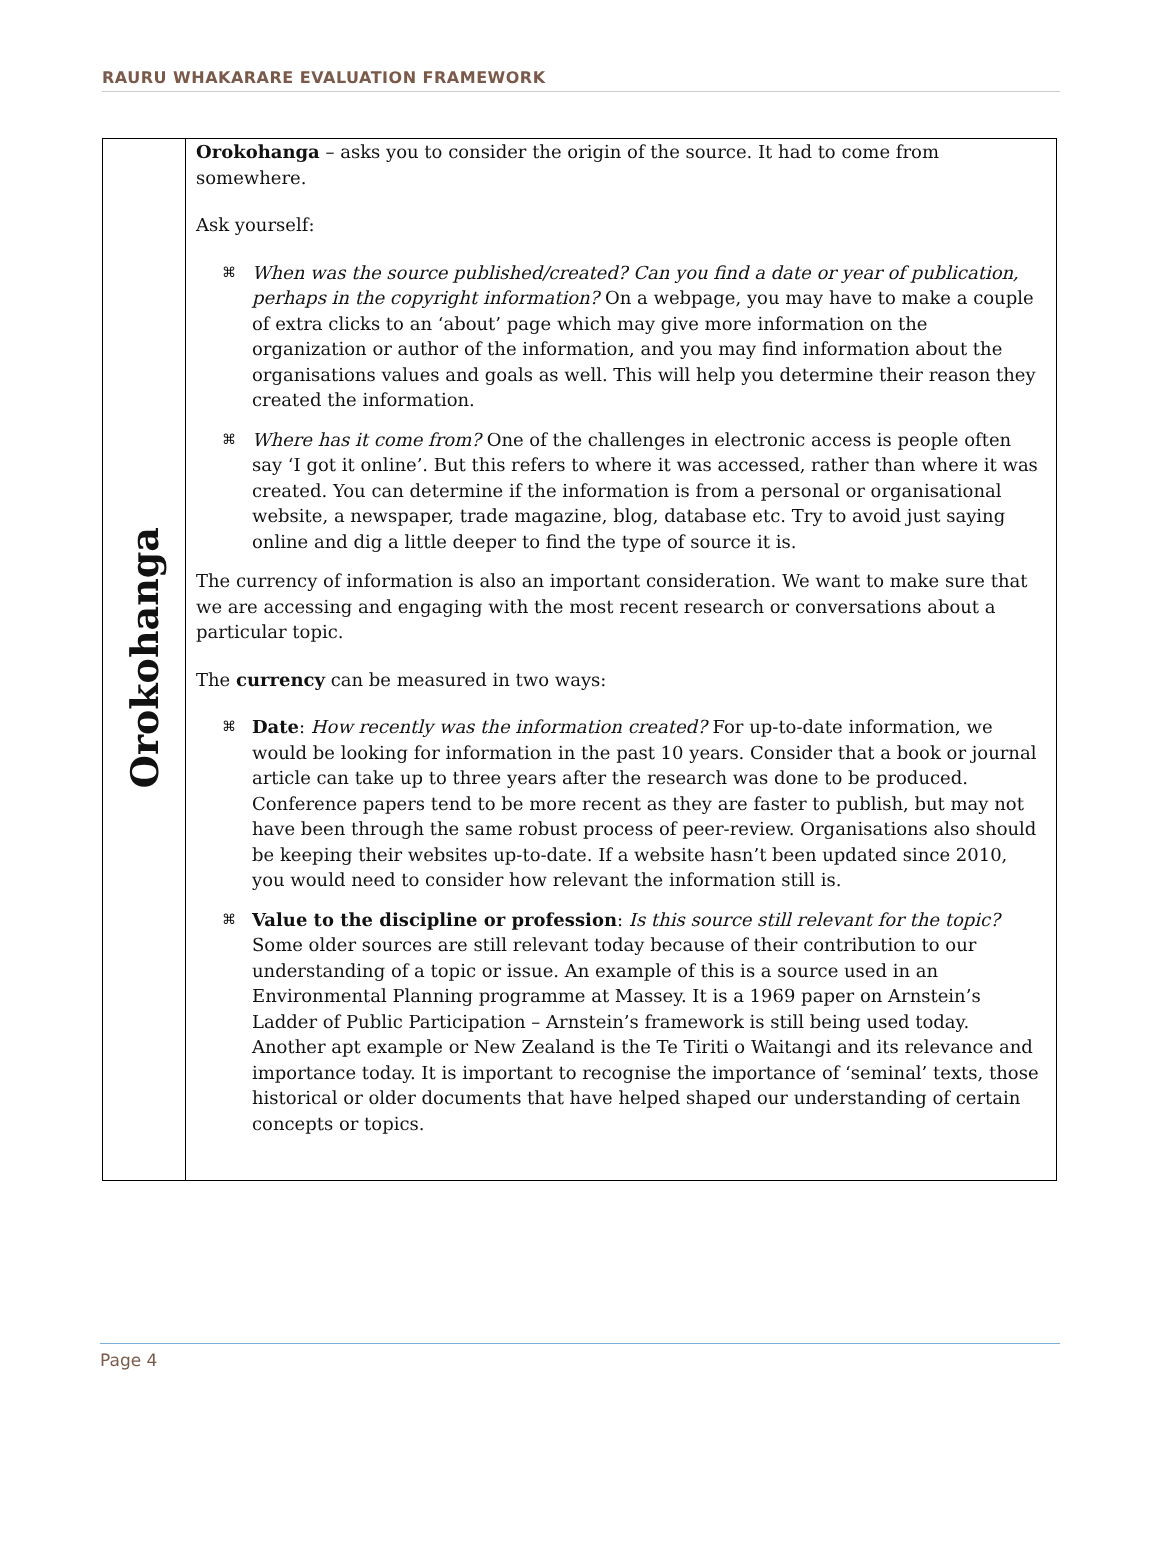RAURU WHAKARARE EVALUATION FRAMEWORK
| Orokohanga | Orokohanga – asks you to consider the origin of the source. It had to come from somewhere. Ask yourself: ⌘ When was the source published/created? Can you find a date or year of publication, perhaps in the copyright information? On a webpage, you may have to make a couple of extra clicks to an ‘about’ page which may give more information on the organization or author of the information, and you may find information about the organisations values and goals as well. This will help you determine their reason they created the information. ⌘ Where has it come from? One of the challenges in electronic access is people often say ‘I got it online’. But this refers to where it was accessed, rather than where it was created. You can determine if the information is from a personal or organisational website, a newspaper, trade magazine, blog, database etc. Try to avoid just saying online and dig a little deeper to find the type of source it is. The currency of information is also an important consideration. We want to make sure that we are accessing and engaging with the most recent research or conversations about a particular topic. The currency can be measured in two ways: ⌘ Date : How recently was the information created? For up-to-date information, we would be looking for information in the past 10 years. Consider that a book or journal article can take up to three years after the research was done to be produced. Conference papers tend to be more recent as they are faster to publish, but may not have been through the same robust process of peer-review. Organisations also should be keeping their websites up-to-date. If a website hasn’t been updated since 2010, you would need to consider how relevant the information still is. ⌘ Value to the discipline or profession : Is this source still relevant for the topic? Some older sources are still relevant today because of their contribution to our understanding of a topic or issue. An example of this is a source used in an Environmental Planning programme at Massey. It is a 1969 paper on Arnstein’s Ladder of Public Participation – Arnstein’s framework is still being used today. Another apt example or New Zealand is the Te Tiriti o Waitangi and its relevance and importance today. It is important to recognise the importance of ‘seminal’ texts, those historical or older documents that have helped shaped our understanding of certain concepts or topics. |
Page 4